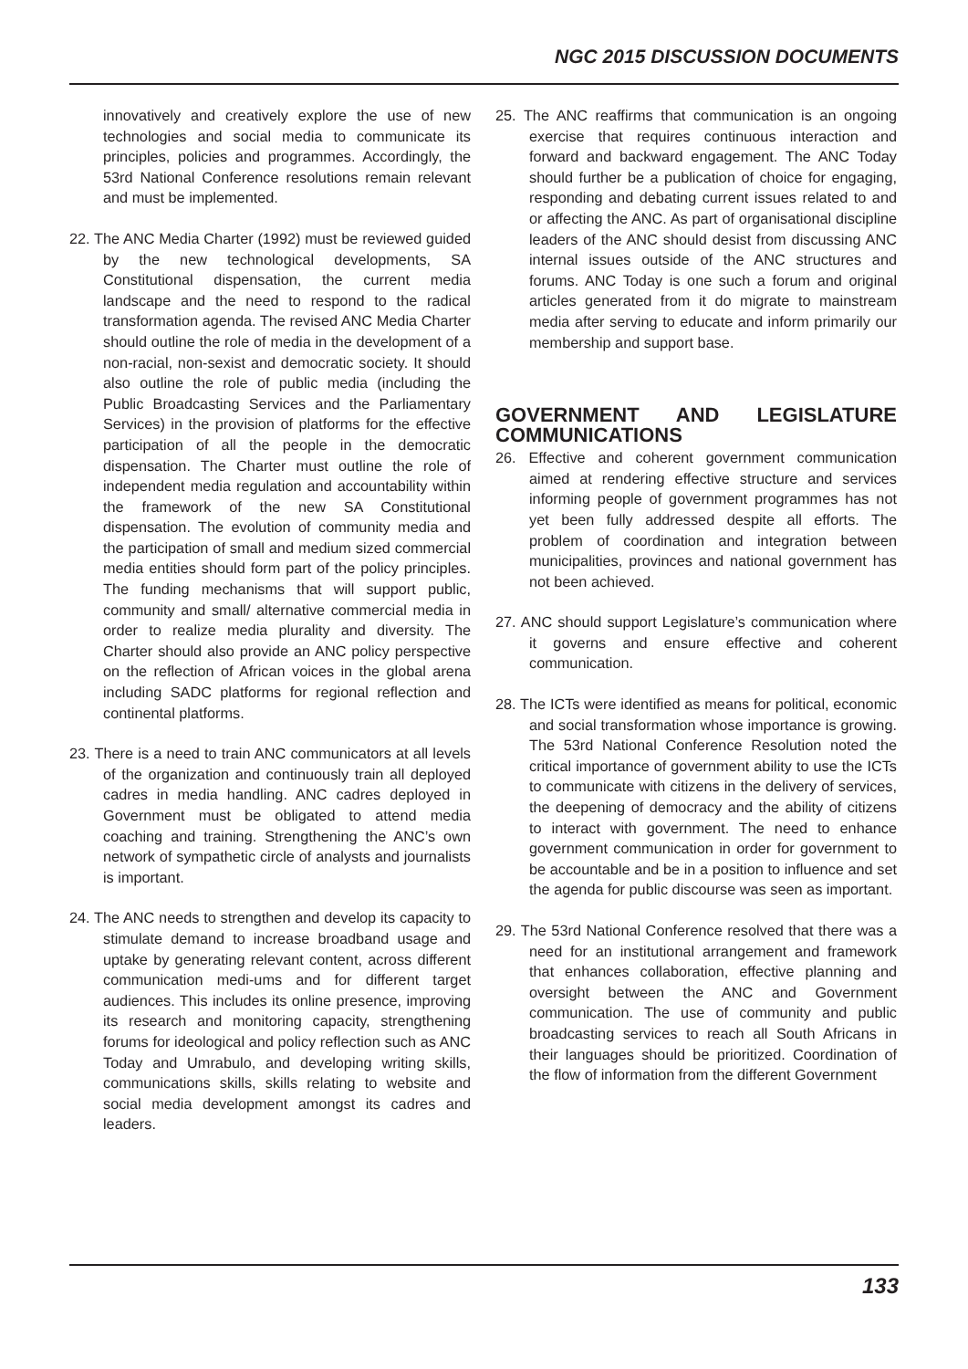NGC 2015 DISCUSSION DOCUMENTS
innovatively and creatively explore the use of new technologies and social media to communicate its principles, policies and programmes. Accordingly, the 53rd National Conference resolutions remain relevant and must be implemented.
22. The ANC Media Charter (1992) must be reviewed guided by the new technological developments, SA Constitutional dispensation, the current media landscape and the need to respond to the radical transformation agenda. The revised ANC Media Charter should outline the role of media in the development of a non-racial, non-sexist and democratic society. It should also outline the role of public media (including the Public Broadcasting Services and the Parliamentary Services) in the provision of platforms for the effective participation of all the people in the democratic dispensation. The Charter must outline the role of independent media regulation and accountability within the framework of the new SA Constitutional dispensation. The evolution of community media and the participation of small and medium sized commercial media entities should form part of the policy principles. The funding mechanisms that will support public, community and small/ alternative commercial media in order to realize media plurality and diversity. The Charter should also provide an ANC policy perspective on the reflection of African voices in the global arena including SADC platforms for regional reflection and continental platforms.
23. There is a need to train ANC communicators at all levels of the organization and continuously train all deployed cadres in media handling. ANC cadres deployed in Government must be obligated to attend media coaching and training. Strengthening the ANC’s own network of sympathetic circle of analysts and journalists is important.
24. The ANC needs to strengthen and develop its capacity to stimulate demand to increase broadband usage and uptake by generating relevant content, across different communication medi-ums and for different target audiences. This includes its online presence, improving its research and monitoring capacity, strengthening forums for ideological and policy reflection such as ANC Today and Umrabulo, and developing writing skills, communications skills, skills relating to website and social media development amongst its cadres and leaders.
25. The ANC reaffirms that communication is an ongoing exercise that requires continuous interaction and forward and backward engagement. The ANC Today should further be a publication of choice for engaging, responding and debating current issues related to and or affecting the ANC. As part of organisational discipline leaders of the ANC should desist from discussing ANC internal issues outside of the ANC structures and forums. ANC Today is one such a forum and original articles generated from it do migrate to mainstream media after serving to educate and inform primarily our membership and support base.
GOVERNMENT AND LEGISLATURE COMMUNICATIONS
26. Effective and coherent government communication aimed at rendering effective structure and services informing people of government programmes has not yet been fully addressed despite all efforts. The problem of coordination and integration between municipalities, provinces and national government has not been achieved.
27. ANC should support Legislature’s communication where it governs and ensure effective and coherent communication.
28. The ICTs were identified as means for political, economic and social transformation whose importance is growing. The 53rd National Conference Resolution noted the critical importance of government ability to use the ICTs to communicate with citizens in the delivery of services, the deepening of democracy and the ability of citizens to interact with government. The need to enhance government communication in order for government to be accountable and be in a position to influence and set the agenda for public discourse was seen as important.
29. The 53rd National Conference resolved that there was a need for an institutional arrangement and framework that enhances collaboration, effective planning and oversight between the ANC and Government communication. The use of community and public broadcasting services to reach all South Africans in their languages should be prioritized. Coordination of the flow of information from the different Government
133